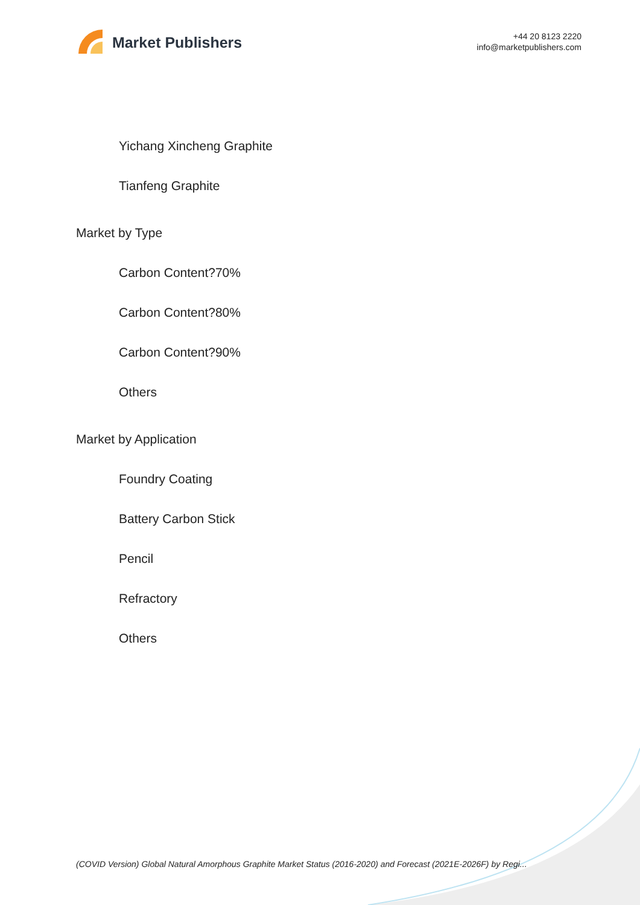Market Publishers
+44 20 8123 2220
info@marketpublishers.com
Yichang Xincheng Graphite
Tianfeng Graphite
Market by Type
Carbon Content?70%
Carbon Content?80%
Carbon Content?90%
Others
Market by Application
Foundry Coating
Battery Carbon Stick
Pencil
Refractory
Others
(COVID Version) Global Natural Amorphous Graphite Market Status (2016-2020) and Forecast (2021E-2026F) by Regi...